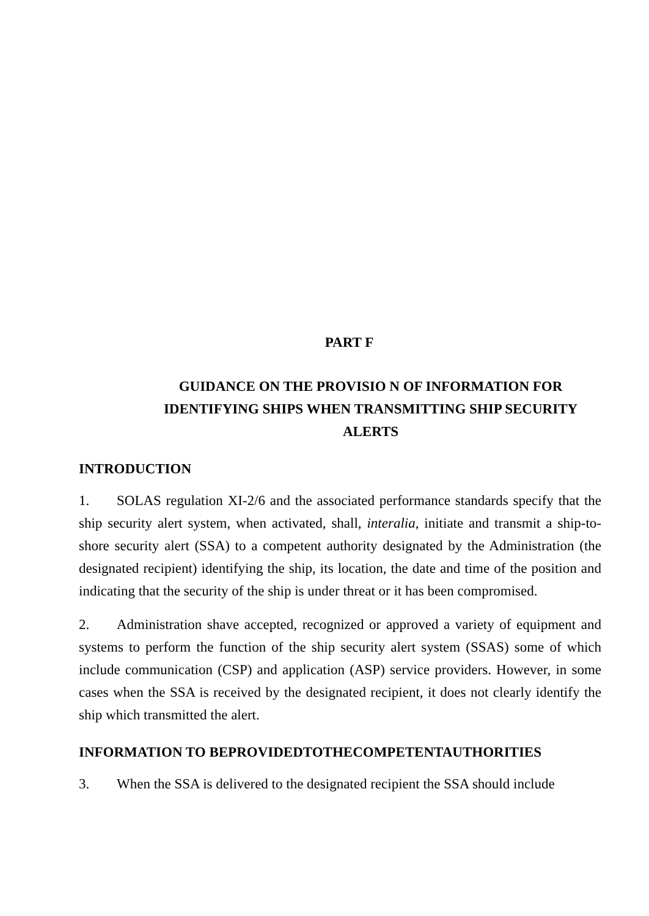PART F
GUIDANCE ON THE PROVISIO N OF INFORMATION FOR IDENTIFYING SHIPS WHEN TRANSMITTING SHIP SECURITY ALERTS
INTRODUCTION
1. SOLAS regulation XI-2/6 and the associated performance standards specify that the ship security alert system, when activated, shall, interalia, initiate and transmit a ship-to-shore security alert (SSA) to a competent authority designated by the Administration (the designated recipient) identifying the ship, its location, the date and time of the position and indicating that the security of the ship is under threat or it has been compromised.
2. Administration shave accepted, recognized or approved a variety of equipment and systems to perform the function of the ship security alert system (SSAS) some of which include communication (CSP) and application (ASP) service providers. However, in some cases when the SSA is received by the designated recipient, it does not clearly identify the ship which transmitted the alert.
INFORMATION TO BEPROVIDEDTOTHECOMPETENTAUTHORITIES
3. When the SSA is delivered to the designated recipient the SSA should include